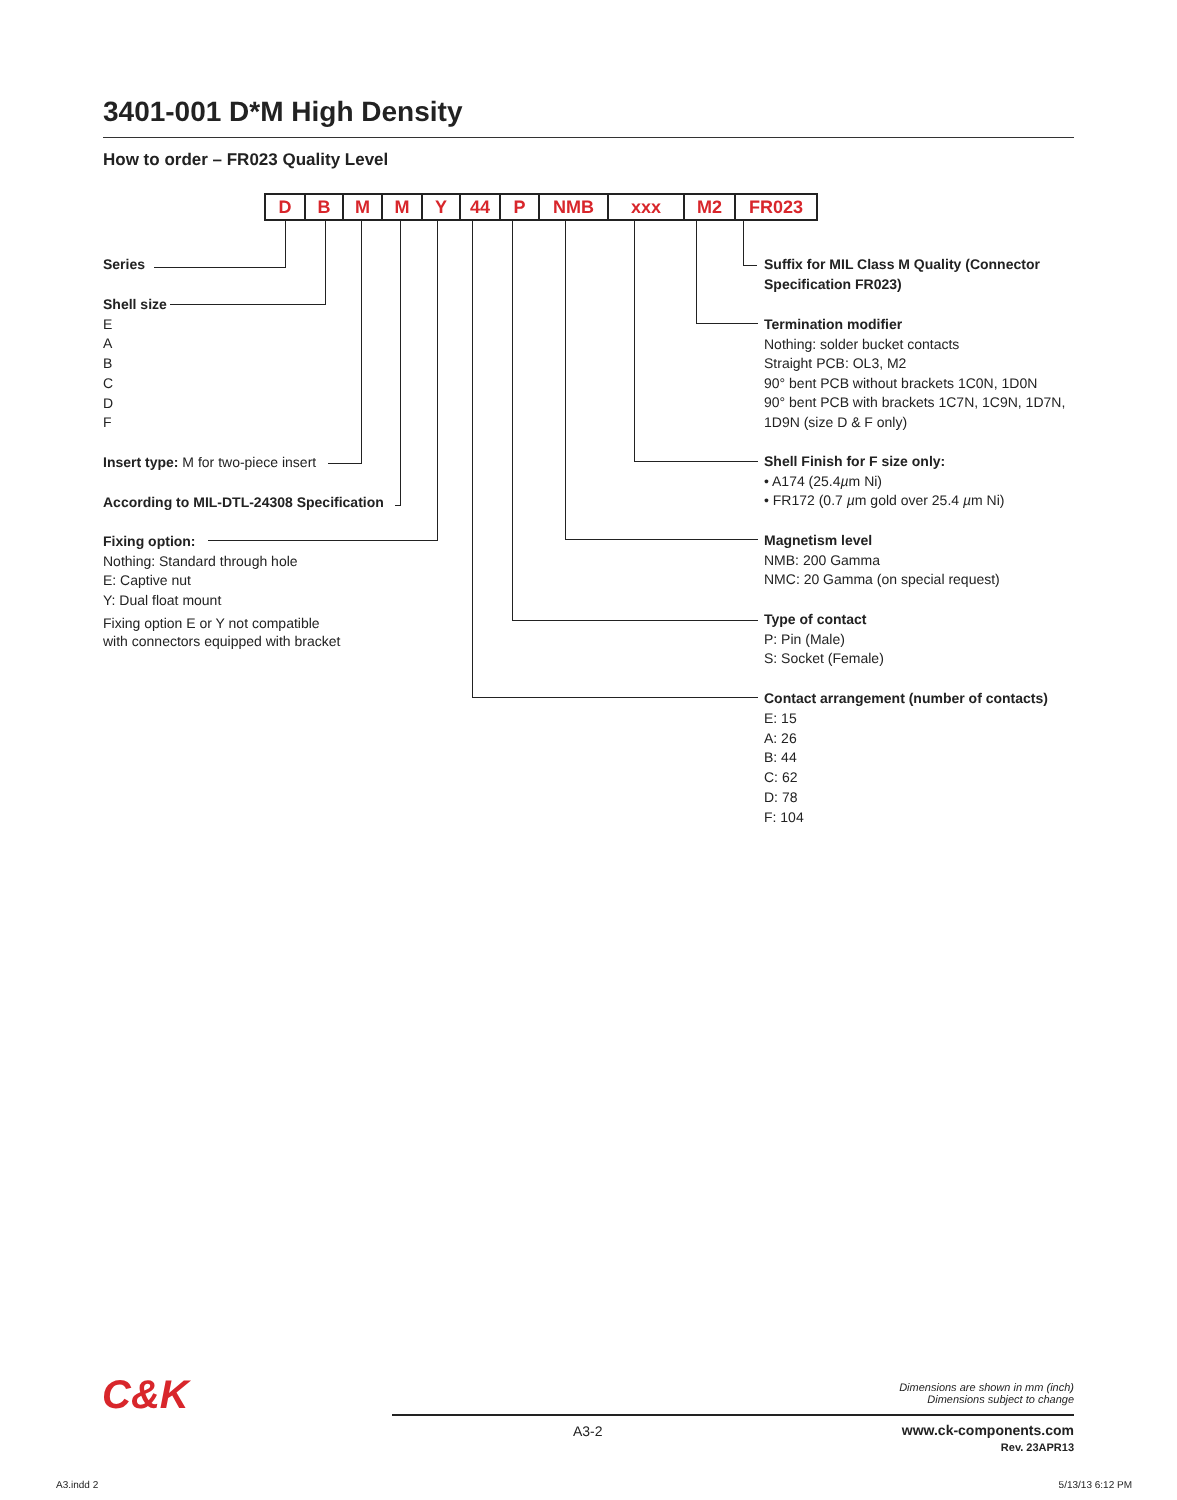3401-001 D*M High Density
How to order – FR023 Quality Level
DBMMY 44 P NMB xxx M2 FR023
Series
Shell size
E
A
B
C
D
F
Insert type: M for two-piece insert
According to MIL-DTL-24308 Specification
Fixing option:
Nothing: Standard through hole
E: Captive nut
Y: Dual float mount
Fixing option E or Y not compatible
with connectors equipped with bracket
Suffix for MIL Class M Quality (Connector Specification FR023)
Termination modifier
Nothing: solder bucket contacts
Straight PCB: OL3, M2
90° bent PCB without brackets 1C0N, 1D0N
90° bent PCB with brackets 1C7N, 1C9N, 1D7N, 1D9N (size D & F only)
Shell Finish for F size only:
• A174 (25.4µm Ni)
• FR172 (0.7 µm gold over 25.4 µm Ni)
Magnetism level
NMB: 200 Gamma
NMC: 20 Gamma (on special request)
Type of contact
P: Pin (Male)
S: Socket (Female)
Contact arrangement (number of contacts)
E: 15
A: 26
B: 44
C: 62
D: 78
F: 104
C&K
Dimensions are shown in mm (inch)
Dimensions subject to change
A3-2
www.ck-components.com
Rev. 23APR13
A3.indd 2 5/13/13 6:12 PM